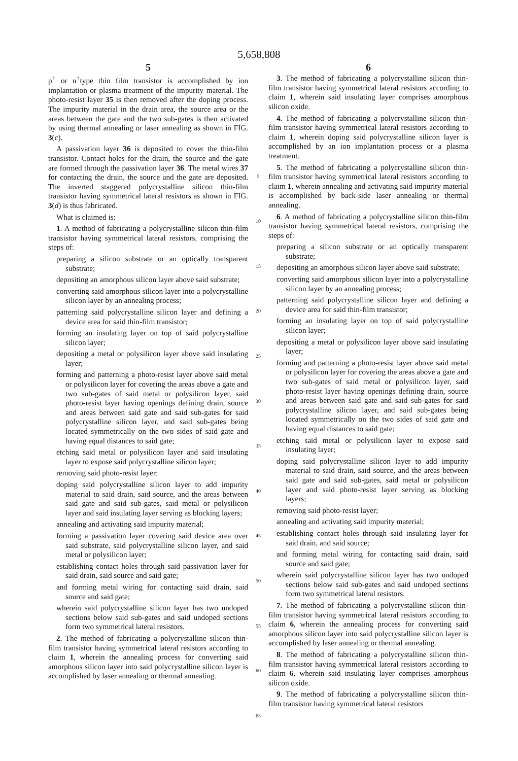5,658,808
5
p<sup>+</sup> or n<sup>+</sup>type thin film transistor is accomplished by ion implantation or plasma treatment of the impurity material. The photo-resist layer 35 is then removed after the doping process. The impurity material in the drain area, the source area or the areas between the gate and the two sub-gates is then activated by using thermal annealing or laser annealing as shown in FIG. 3(c).
A passivation layer 36 is deposited to cover the thin-film transistor. Contact holes for the drain, the source and the gate are formed through the passivation layer 36. The metal wires 37 for contacting the drain, the source and the gate are deposited. The inverted staggered polycrystalline silicon thin-film transistor having symmetrical lateral resistors as shown in FIG. 3(d) is thus fabricated.
What is claimed is:
1. A method of fabricating a polycrystalline silicon thin-film transistor having symmetrical lateral resistors, comprising the steps of:
preparing a silicon substrate or an optically transparent substrate;
depositing an amorphous silicon layer above said substrate;
converting said amorphous silicon layer into a polycrystalline silicon layer by an annealing process;
patterning said polycrystalline silicon layer and defining a device area for said thin-film transistor;
forming an insulating layer on top of said polycrystalline silicon layer;
depositing a metal or polysilicon layer above said insulating layer;
forming and patterning a photo-resist layer above said metal or polysilicon layer for covering the areas above a gate and two sub-gates of said metal or polysilicon layer, said photo-resist layer having openings defining drain, source and areas between said gate and said sub-gates for said polycrystalline silicon layer, and said sub-gates being located symmetrically on the two sides of said gate and having equal distances to said gate;
etching said metal or polysilicon layer and said insulating layer to expose said polycrystalline silicon layer;
removing said photo-resist layer;
doping said polycrystalline silicon layer to add impurity material to said drain, said source, and the areas between said gate and said sub-gates, said metal or polysilicon layer and said insulating layer serving as blocking layers;
annealing and activating said impurity material;
forming a passivation layer covering said device area over said substrate, said polycrystalline silicon layer, and said metal or polysilicon layer;
establishing contact holes through said passivation layer for said drain, said source and said gate;
and forming metal wiring for contacting said drain, said source and said gate;
wherein said polycrystalline silicon layer has two undoped sections below said sub-gates and said undoped sections form two symmetrical lateral resistors.
2. The method of fabricating a polycrystalline silicon thin-film transistor having symmetrical lateral resistors according to claim 1, wherein the annealing process for converting said amorphous silicon layer into said polycrystalline silicon layer is accomplished by laser annealing or thermal annealing.
5
10
15
20
25
30
35
40
45
50
55
60
65
6
3. The method of fabricating a polycrystalline silicon thin-film transistor having symmetrical lateral resistors according to claim 1, wherein said insulating layer comprises amorphous silicon oxide.
4. The method of fabricating a polycrystalline silicon thin-film transistor having symmetrical lateral resistors according to claim 1, wherein doping said polycrystalline silicon layer is accomplished by an ion implantation process or a plasma treatment.
5. The method of fabricating a polycrystalline silicon thin-film transistor having symmetrical lateral resistors according to claim 1, wherein annealing and activating said impurity material is accomplished by back-side laser annealing or thermal annealing.
6. A method of fabricating a polycrystalline silicon thin-film transistor having symmetrical lateral resistors, comprising the steps of:
preparing a silicon substrate or an optically transparent substrate;
depositing an amorphous silicon layer above said substrate;
converting said amorphous silicon layer into a polycrystalline silicon layer by an annealing process;
patterning said polycrystalline silicon layer and defining a device area for said thin-film transistor;
forming an insulating layer on top of said polycrystalline silicon layer;
depositing a metal or polysilicon layer above said insulating layer;
forming and patterning a photo-resist layer above said metal or polysilicon layer for covering the areas above a gate and two sub-gates of said metal or polysilicon layer, said photo-resist layer having openings defining drain, source and areas between said gate and said sub-gates for said polycrystalline silicon layer, and said sub-gates being located symmetrically on the two sides of said gate and having equal distances to said gate;
etching said metal or polysilicon layer to expose said insulating layer;
doping said polycrystalline silicon layer to add impurity material to said drain, said source, and the areas between said gate and said sub-gates, said metal or polysilicon layer and said photo-resist layer serving as blocking layers;
removing said photo-resist layer;
annealing and activating said impurity material;
establishing contact holes through said insulating layer for said drain, and said source;
and forming metal wiring for contacting said drain, said source and said gate;
wherein said polycrystalline silicon layer has two undoped sections below said sub-gates and said undoped sections form two symmetrical lateral resistors.
7. The method of fabricating a polycrystalline silicon thin-film transistor having symmetrical lateral resistors according to claim 6, wherein the annealing process for converting said amorphous silicon layer into said polycrystalline silicon layer is accomplished by laser annealing or thermal annealing.
8. The method of fabricating a polycrystalline silicon thin-film transistor having symmetrical lateral resistors according to claim 6, wherein said insulating layer comprises amorphous silicon oxide.
9. The method of fabricating a polycrystalline silicon thin-film transistor having symmetrical lateral resistors